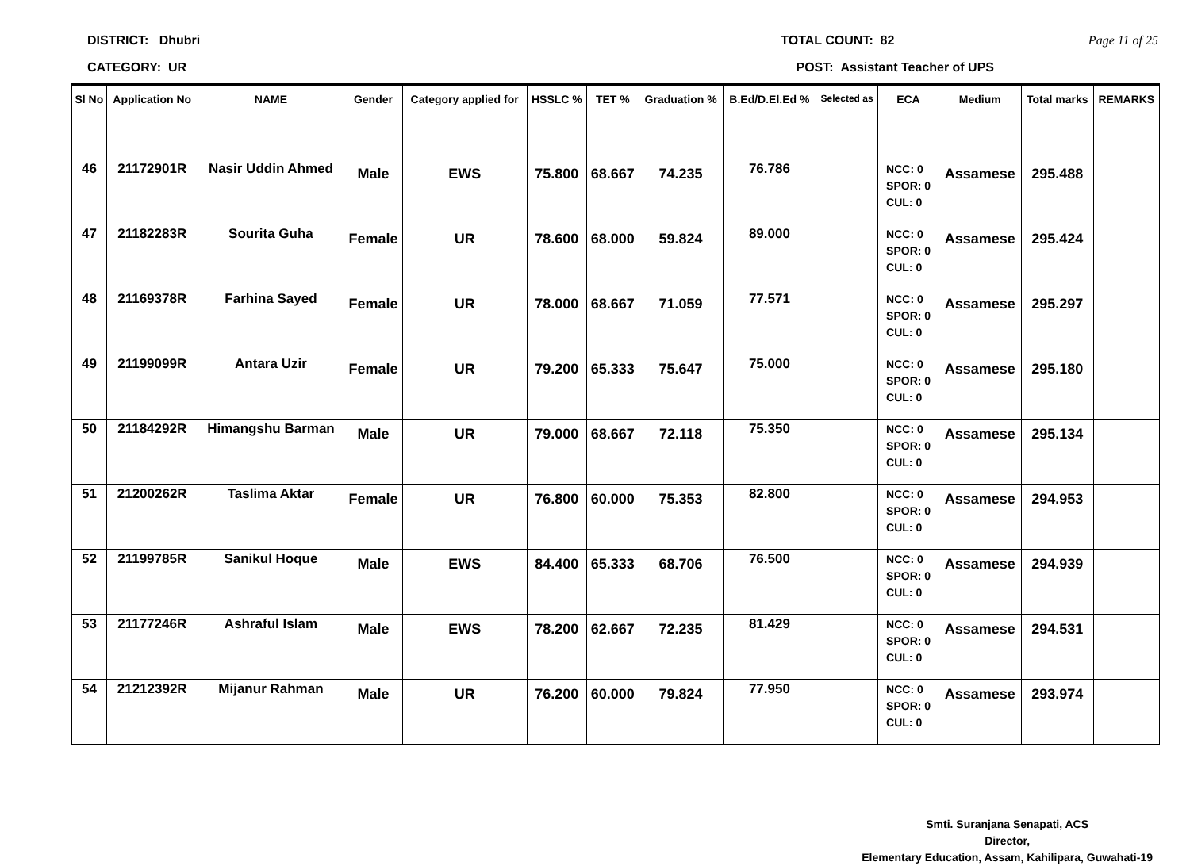DISTRICT: Dhubri TOTAL COUNT: 82 Page 11 of 25
CATEGORY: UR POST: Assistant Teacher of UPS
| Sl No | Application No | NAME | Gender | Category applied for | HSSLC % | TET % | Graduation % | B.Ed/D.El.Ed % | Selected as | ECA | Medium | Total marks | REMARKS |
| --- | --- | --- | --- | --- | --- | --- | --- | --- | --- | --- | --- | --- | --- |
| 46 | 21172901R | Nasir Uddin Ahmed | Male | EWS | 75.800 | 68.667 | 74.235 | 76.786 | | NCC: 0 SPOR: 0 CUL: 0 | Assamese | 295.488 | |
| 47 | 21182283R | Sourita Guha | Female | UR | 78.600 | 68.000 | 59.824 | 89.000 | | NCC: 0 SPOR: 0 CUL: 0 | Assamese | 295.424 | |
| 48 | 21169378R | Farhina Sayed | Female | UR | 78.000 | 68.667 | 71.059 | 77.571 | | NCC: 0 SPOR: 0 CUL: 0 | Assamese | 295.297 | |
| 49 | 21199099R | Antara Uzir | Female | UR | 79.200 | 65.333 | 75.647 | 75.000 | | NCC: 0 SPOR: 0 CUL: 0 | Assamese | 295.180 | |
| 50 | 21184292R | Himangshu Barman | Male | UR | 79.000 | 68.667 | 72.118 | 75.350 | | NCC: 0 SPOR: 0 CUL: 0 | Assamese | 295.134 | |
| 51 | 21200262R | Taslima Aktar | Female | UR | 76.800 | 60.000 | 75.353 | 82.800 | | NCC: 0 SPOR: 0 CUL: 0 | Assamese | 294.953 | |
| 52 | 21199785R | Sanikul Hoque | Male | EWS | 84.400 | 65.333 | 68.706 | 76.500 | | NCC: 0 SPOR: 0 CUL: 0 | Assamese | 294.939 | |
| 53 | 21177246R | Ashraful Islam | Male | EWS | 78.200 | 62.667 | 72.235 | 81.429 | | NCC: 0 SPOR: 0 CUL: 0 | Assamese | 294.531 | |
| 54 | 21212392R | Mijanur Rahman | Male | UR | 76.200 | 60.000 | 79.824 | 77.950 | | NCC: 0 SPOR: 0 CUL: 0 | Assamese | 293.974 | |
Smti. Suranjana Senapati, ACS
Director,
Elementary Education, Assam, Kahilipara, Guwahati-19